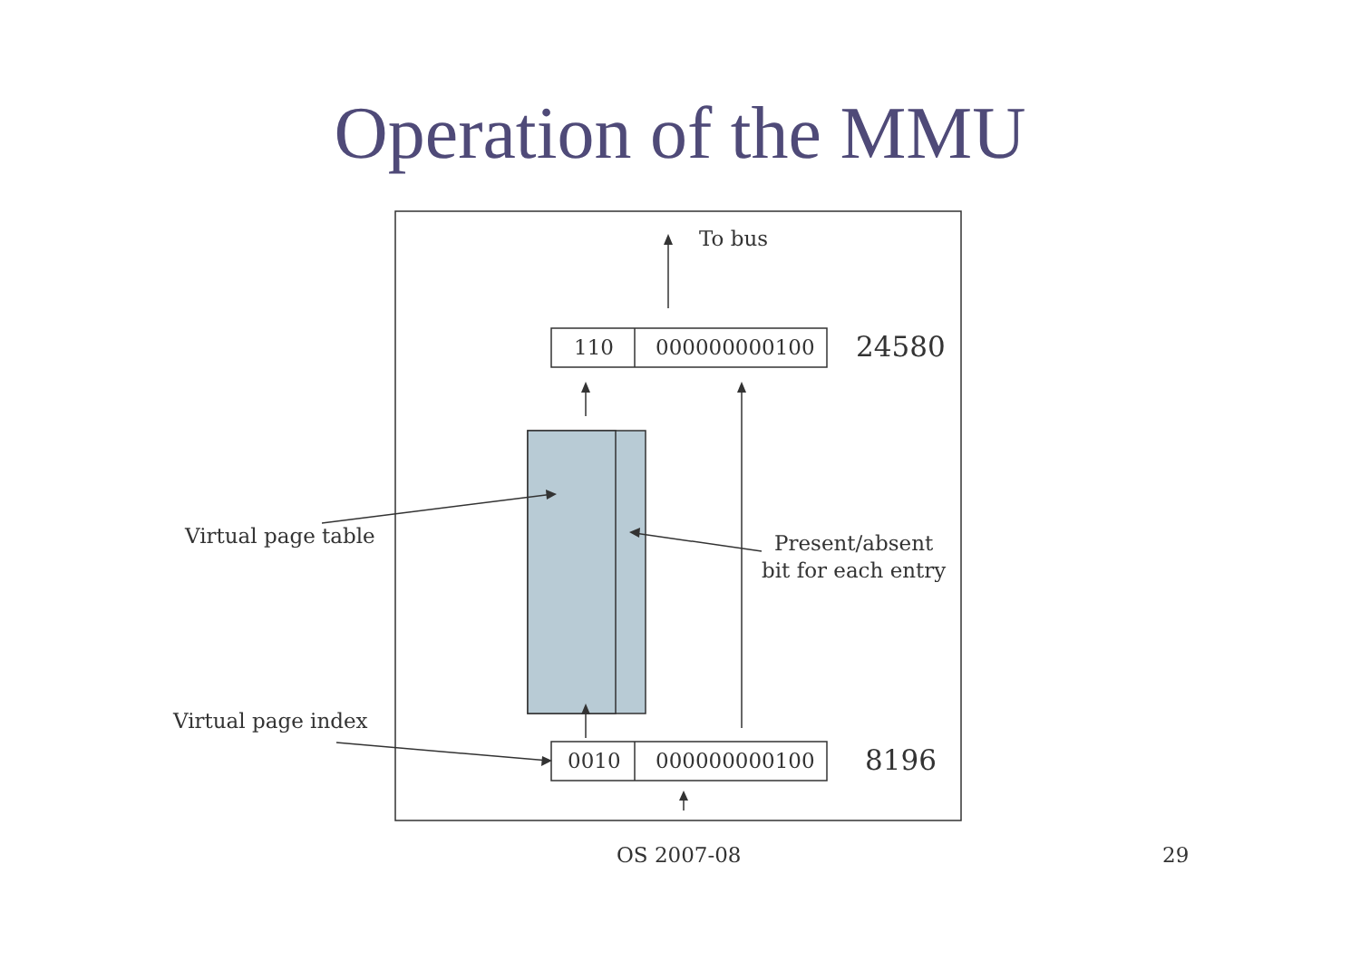Operation of the MMU
To bus
110 000000000100 24580
Virtual page table
Present/absent
bit for each entry
Virtual page index
0010 000000000100 8196
OS 2007-08 29